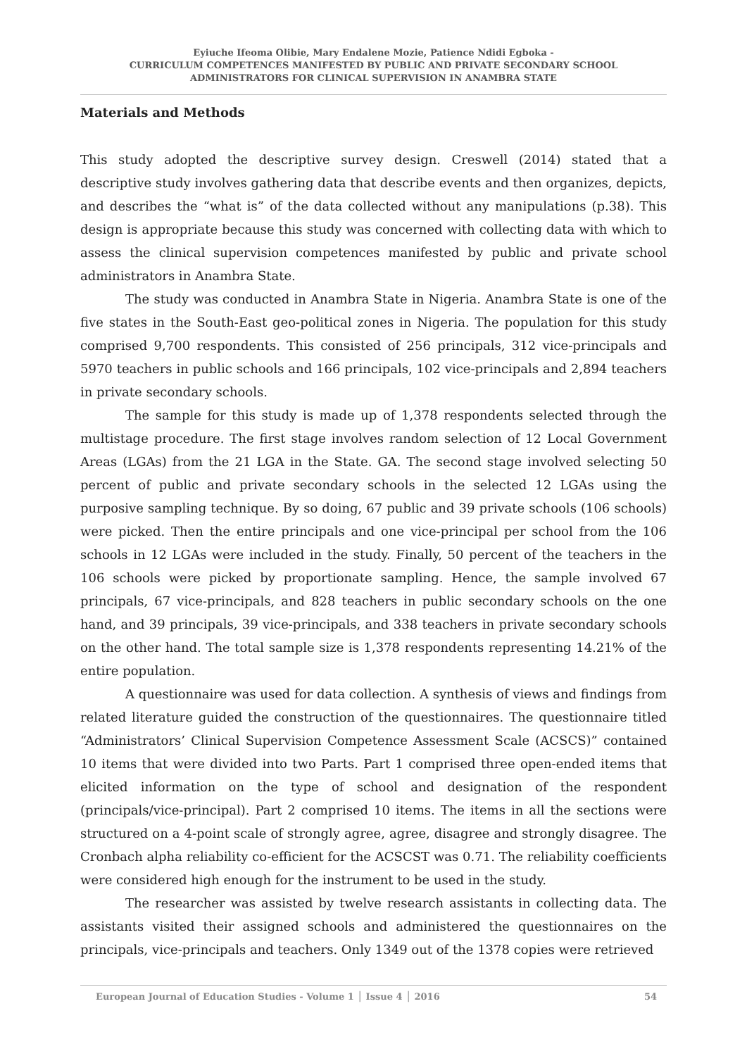Eyiuche Ifeoma Olibie, Mary Endalene Mozie, Patience Ndidi Egboka -
CURRICULUM COMPETENCES MANIFESTED BY PUBLIC AND PRIVATE SECONDARY SCHOOL
ADMINISTRATORS FOR CLINICAL SUPERVISION IN ANAMBRA STATE
Materials and Methods
This study adopted the descriptive survey design. Creswell (2014) stated that a descriptive study involves gathering data that describe events and then organizes, depicts, and describes the “what is” of the data collected without any manipulations (p.38). This design is appropriate because this study was concerned with collecting data with which to assess the clinical supervision competences manifested by public and private school administrators in Anambra State.
The study was conducted in Anambra State in Nigeria. Anambra State is one of the five states in the South-East geo-political zones in Nigeria. The population for this study comprised 9,700 respondents. This consisted of 256 principals, 312 vice-principals and 5970 teachers in public schools and 166 principals, 102 vice-principals and 2,894 teachers in private secondary schools.
The sample for this study is made up of 1,378 respondents selected through the multistage procedure. The first stage involves random selection of 12 Local Government Areas (LGAs) from the 21 LGA in the State. GA. The second stage involved selecting 50 percent of public and private secondary schools in the selected 12 LGAs using the purposive sampling technique. By so doing, 67 public and 39 private schools (106 schools) were picked. Then the entire principals and one vice-principal per school from the 106 schools in 12 LGAs were included in the study. Finally, 50 percent of the teachers in the 106 schools were picked by proportionate sampling. Hence, the sample involved 67 principals, 67 vice-principals, and 828 teachers in public secondary schools on the one hand, and 39 principals, 39 vice-principals, and 338 teachers in private secondary schools on the other hand. The total sample size is 1,378 respondents representing 14.21% of the entire population.
A questionnaire was used for data collection. A synthesis of views and findings from related literature guided the construction of the questionnaires. The questionnaire titled “Administrators’ Clinical Supervision Competence Assessment Scale (ACSCS)” contained 10 items that were divided into two Parts. Part 1 comprised three open-ended items that elicited information on the type of school and designation of the respondent (principals/vice-principal). Part 2 comprised 10 items. The items in all the sections were structured on a 4-point scale of strongly agree, agree, disagree and strongly disagree. The Cronbach alpha reliability co-efficient for the ACSCST was 0.71. The reliability coefficients were considered high enough for the instrument to be used in the study.
The researcher was assisted by twelve research assistants in collecting data. The assistants visited their assigned schools and administered the questionnaires on the principals, vice-principals and teachers. Only 1349 out of the 1378 copies were retrieved
European Journal of Education Studies - Volume 1 │ Issue 4 │ 2016 54